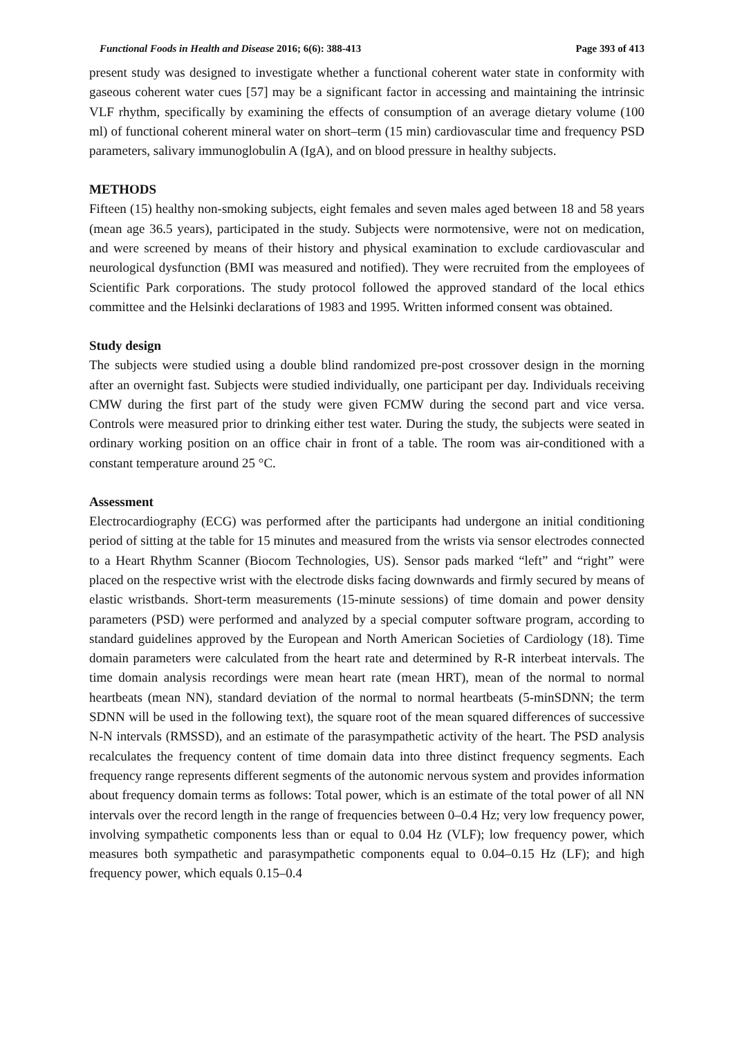Functional Foods in Health and Disease 2016; 6(6): 388-413 Page 393 of 413
present study was designed to investigate whether a functional coherent water state in conformity with gaseous coherent water cues [57] may be a significant factor in accessing and maintaining the intrinsic VLF rhythm, specifically by examining the effects of consumption of an average dietary volume (100 ml) of functional coherent mineral water on short–term (15 min) cardiovascular time and frequency PSD parameters, salivary immunoglobulin A (IgA), and on blood pressure in healthy subjects.
METHODS
Fifteen (15) healthy non-smoking subjects, eight females and seven males aged between 18 and 58 years (mean age 36.5 years), participated in the study. Subjects were normotensive, were not on medication, and were screened by means of their history and physical examination to exclude cardiovascular and neurological dysfunction (BMI was measured and notified). They were recruited from the employees of Scientific Park corporations. The study protocol followed the approved standard of the local ethics committee and the Helsinki declarations of 1983 and 1995. Written informed consent was obtained.
Study design
The subjects were studied using a double blind randomized pre-post crossover design in the morning after an overnight fast. Subjects were studied individually, one participant per day. Individuals receiving CMW during the first part of the study were given FCMW during the second part and vice versa. Controls were measured prior to drinking either test water. During the study, the subjects were seated in ordinary working position on an office chair in front of a table. The room was air-conditioned with a constant temperature around 25 °C.
Assessment
Electrocardiography (ECG) was performed after the participants had undergone an initial conditioning period of sitting at the table for 15 minutes and measured from the wrists via sensor electrodes connected to a Heart Rhythm Scanner (Biocom Technologies, US). Sensor pads marked “left” and “right” were placed on the respective wrist with the electrode disks facing downwards and firmly secured by means of elastic wristbands. Short-term measurements (15-minute sessions) of time domain and power density parameters (PSD) were performed and analyzed by a special computer software program, according to standard guidelines approved by the European and North American Societies of Cardiology (18). Time domain parameters were calculated from the heart rate and determined by R-R interbeat intervals. The time domain analysis recordings were mean heart rate (mean HRT), mean of the normal to normal heartbeats (mean NN), standard deviation of the normal to normal heartbeats (5-minSDNN; the term SDNN will be used in the following text), the square root of the mean squared differences of successive N-N intervals (RMSSD), and an estimate of the parasympathetic activity of the heart. The PSD analysis recalculates the frequency content of time domain data into three distinct frequency segments. Each frequency range represents different segments of the autonomic nervous system and provides information about frequency domain terms as follows: Total power, which is an estimate of the total power of all NN intervals over the record length in the range of frequencies between 0–0.4 Hz; very low frequency power, involving sympathetic components less than or equal to 0.04 Hz (VLF); low frequency power, which measures both sympathetic and parasympathetic components equal to 0.04–0.15 Hz (LF); and high frequency power, which equals 0.15–0.4